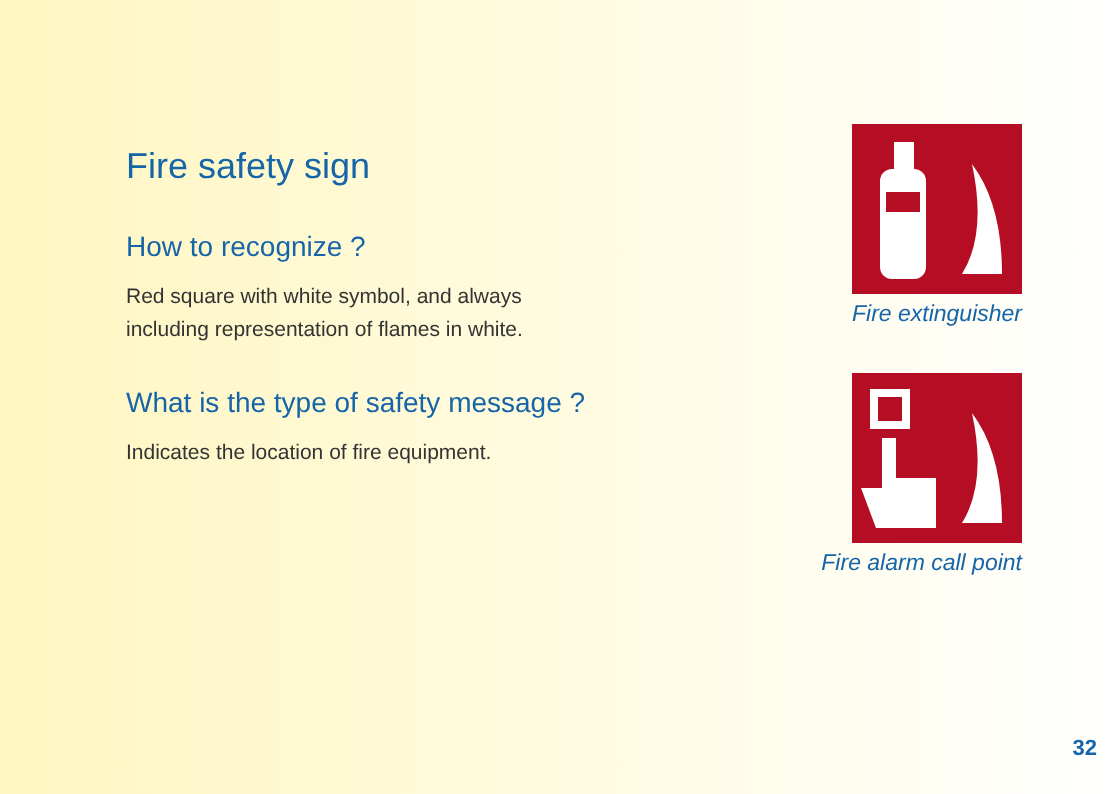Fire safety sign
How to recognize ?
Red square with white symbol, and always
including representation of flames in white.
What is the type of safety message ?
Indicates the location of fire equipment.
Fire extinguisher
Fire alarm call point
32